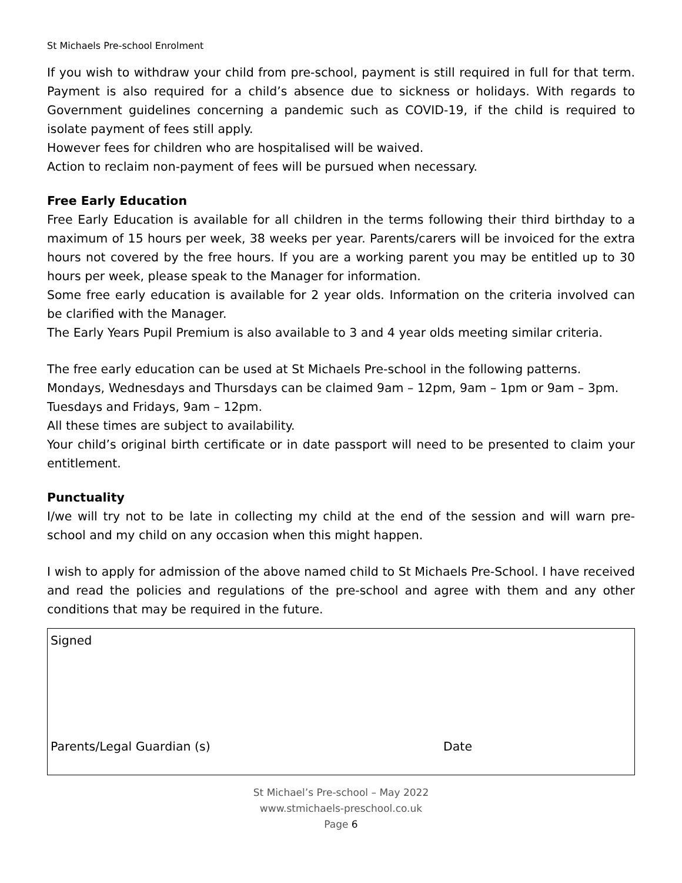St Michaels Pre-school Enrolment
If you wish to withdraw your child from pre-school, payment is still required in full for that term. Payment is also required for a child’s absence due to sickness or holidays. With regards to Government guidelines concerning a pandemic such as COVID-19, if the child is required to isolate payment of fees still apply.
However fees for children who are hospitalised will be waived.
Action to reclaim non-payment of fees will be pursued when necessary.
Free Early Education
Free Early Education is available for all children in the terms following their third birthday to a maximum of 15 hours per week, 38 weeks per year. Parents/carers will be invoiced for the extra hours not covered by the free hours. If you are a working parent you may be entitled up to 30 hours per week, please speak to the Manager for information.
Some free early education is available for 2 year olds. Information on the criteria involved can be clarified with the Manager.
The Early Years Pupil Premium is also available to 3 and 4 year olds meeting similar criteria.
The free early education can be used at St Michaels Pre-school in the following patterns.
Mondays, Wednesdays and Thursdays can be claimed 9am – 12pm, 9am – 1pm or 9am – 3pm.
Tuesdays and Fridays, 9am – 12pm.
All these times are subject to availability.
Your child’s original birth certificate or in date passport will need to be presented to claim your entitlement.
Punctuality
I/we will try not to be late in collecting my child at the end of the session and will warn pre-school and my child on any occasion when this might happen.
I wish to apply for admission of the above named child to St Michaels Pre-School. I have received and read the policies and regulations of the pre-school and agree with them and any other conditions that may be required in the future.
Signed
Parents/Legal Guardian (s) Date
St Michael’s Pre-school – May 2022
www.stmichaels-preschool.co.uk
Page 6